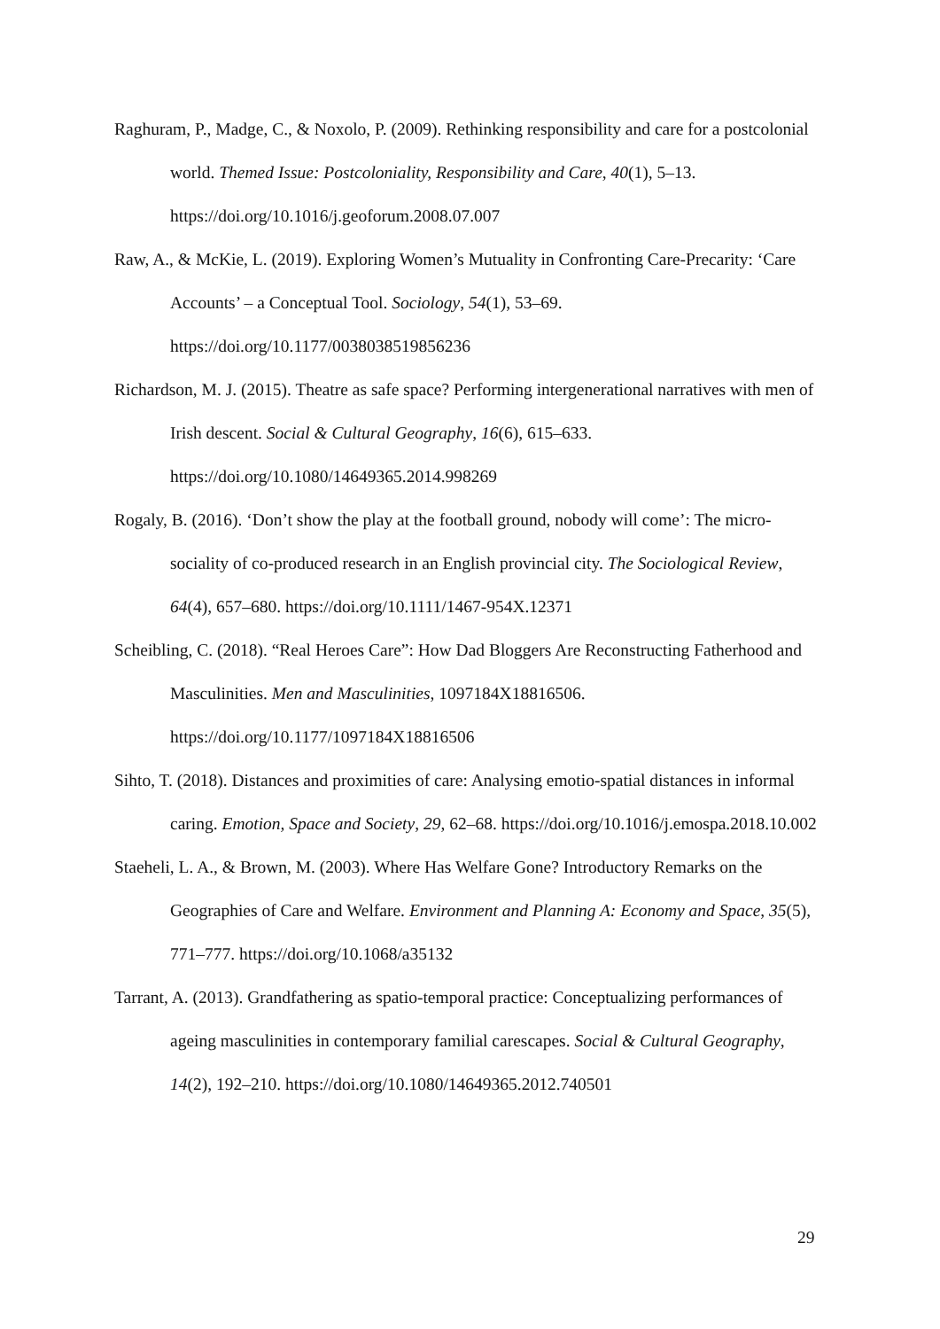Raghuram, P., Madge, C., & Noxolo, P. (2009). Rethinking responsibility and care for a postcolonial world. Themed Issue: Postcoloniality, Responsibility and Care, 40(1), 5–13. https://doi.org/10.1016/j.geoforum.2008.07.007
Raw, A., & McKie, L. (2019). Exploring Women’s Mutuality in Confronting Care-Precarity: ‘Care Accounts’ – a Conceptual Tool. Sociology, 54(1), 53–69. https://doi.org/10.1177/0038038519856236
Richardson, M. J. (2015). Theatre as safe space? Performing intergenerational narratives with men of Irish descent. Social & Cultural Geography, 16(6), 615–633. https://doi.org/10.1080/14649365.2014.998269
Rogaly, B. (2016). ‘Don’t show the play at the football ground, nobody will come’: The micro-sociality of co-produced research in an English provincial city. The Sociological Review, 64(4), 657–680. https://doi.org/10.1111/1467-954X.12371
Scheibling, C. (2018). “Real Heroes Care”: How Dad Bloggers Are Reconstructing Fatherhood and Masculinities. Men and Masculinities, 1097184X18816506. https://doi.org/10.1177/1097184X18816506
Sihto, T. (2018). Distances and proximities of care: Analysing emotio-spatial distances in informal caring. Emotion, Space and Society, 29, 62–68. https://doi.org/10.1016/j.emospa.2018.10.002
Staeheli, L. A., & Brown, M. (2003). Where Has Welfare Gone? Introductory Remarks on the Geographies of Care and Welfare. Environment and Planning A: Economy and Space, 35(5), 771–777. https://doi.org/10.1068/a35132
Tarrant, A. (2013). Grandfathering as spatio-temporal practice: Conceptualizing performances of ageing masculinities in contemporary familial carescapes. Social & Cultural Geography, 14(2), 192–210. https://doi.org/10.1080/14649365.2012.740501
29